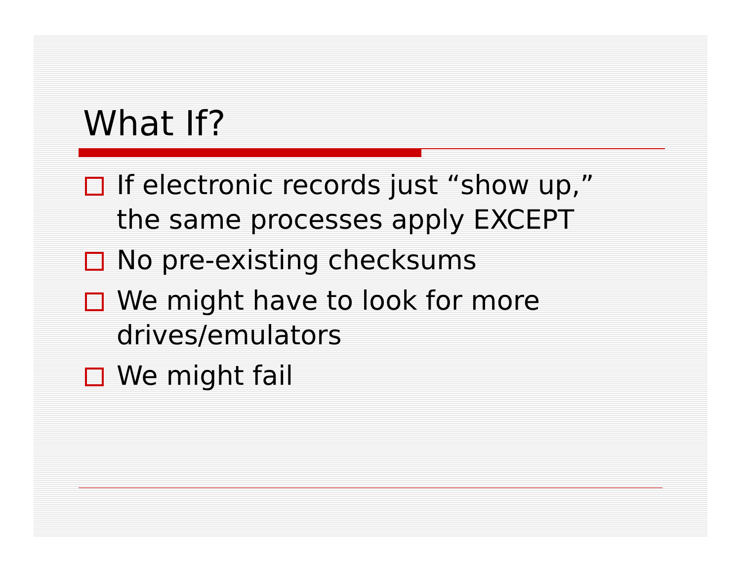What If?
If electronic records just “show up,” the same processes apply EXCEPT
No pre-existing checksums
We might have to look for more drives/emulators
We might fail